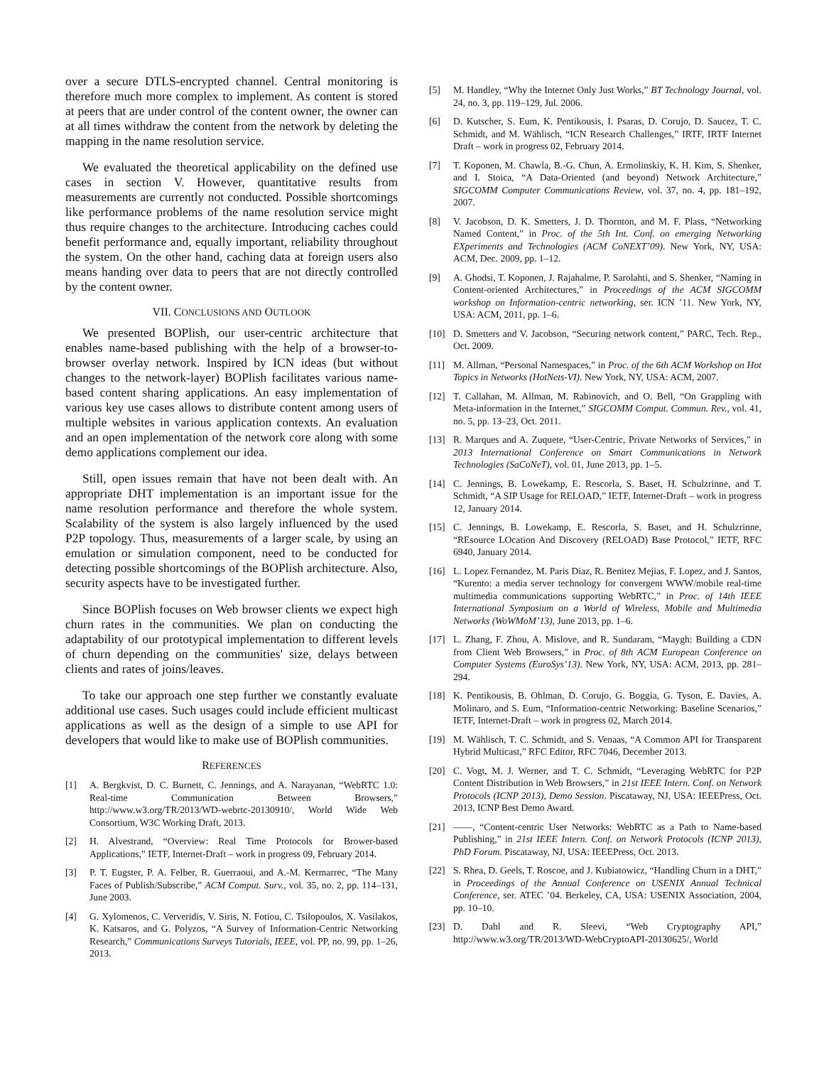over a secure DTLS-encrypted channel. Central monitoring is therefore much more complex to implement. As content is stored at peers that are under control of the content owner, the owner can at all times withdraw the content from the network by deleting the mapping in the name resolution service.
We evaluated the theoretical applicability on the defined use cases in section V. However, quantitative results from measurements are currently not conducted. Possible shortcomings like performance problems of the name resolution service might thus require changes to the architecture. Introducing caches could benefit performance and, equally important, reliability throughout the system. On the other hand, caching data at foreign users also means handing over data to peers that are not directly controlled by the content owner.
VII. CONCLUSIONS AND OUTLOOK
We presented BOPlish, our user-centric architecture that enables name-based publishing with the help of a browser-to-browser overlay network. Inspired by ICN ideas (but without changes to the network-layer) BOPlish facilitates various name-based content sharing applications. An easy implementation of various key use cases allows to distribute content among users of multiple websites in various application contexts. An evaluation and an open implementation of the network core along with some demo applications complement our idea.
Still, open issues remain that have not been dealt with. An appropriate DHT implementation is an important issue for the name resolution performance and therefore the whole system. Scalability of the system is also largely influenced by the used P2P topology. Thus, measurements of a larger scale, by using an emulation or simulation component, need to be conducted for detecting possible shortcomings of the BOPlish architecture. Also, security aspects have to be investigated further.
Since BOPlish focuses on Web browser clients we expect high churn rates in the communities. We plan on conducting the adaptability of our prototypical implementation to different levels of churn depending on the communities' size, delays between clients and rates of joins/leaves.
To take our approach one step further we constantly evaluate additional use cases. Such usages could include efficient multicast applications as well as the design of a simple to use API for developers that would like to make use of BOPlish communities.
REFERENCES
[1] A. Bergkvist, D. C. Burnett, C. Jennings, and A. Narayanan, “WebRTC 1.0: Real-time Communication Between Browsers,” http://www.w3.org/TR/2013/WD-webrtc-20130910/, World Wide Web Consortium, W3C Working Draft, 2013.
[2] H. Alvestrand, “Overview: Real Time Protocols for Brower-based Applications,” IETF, Internet-Draft – work in progress 09, February 2014.
[3] P. T. Eugster, P. A. Felber, R. Guerraoui, and A.-M. Kermarrec, “The Many Faces of Publish/Subscribe,” ACM Comput. Surv., vol. 35, no. 2, pp. 114–131, June 2003.
[4] G. Xylomenos, C. Ververidis, V. Siris, N. Fotiou, C. Tsilopoulos, X. Vasilakos, K. Katsaros, and G. Polyzos, “A Survey of Information-Centric Networking Research,” Communications Surveys Tutorials, IEEE, vol. PP, no. 99, pp. 1–26, 2013.
[5] M. Handley, “Why the Internet Only Just Works,” BT Technology Journal, vol. 24, no. 3, pp. 119–129, Jul. 2006.
[6] D. Kutscher, S. Eum, K. Pentikousis, I. Psaras, D. Corujo, D. Saucez, T. C. Schmidt, and M. Wählisch, “ICN Research Challenges,” IRTF, IRTF Internet Draft – work in progress 02, February 2014.
[7] T. Koponen, M. Chawla, B.-G. Chun, A. Ermolinskiy, K. H. Kim, S. Shenker, and I. Stoica, “A Data-Oriented (and beyond) Network Architecture,” SIGCOMM Computer Communications Review, vol. 37, no. 4, pp. 181–192, 2007.
[8] V. Jacobson, D. K. Smetters, J. D. Thornton, and M. F. Plass, “Networking Named Content,” in Proc. of the 5th Int. Conf. on emerging Networking EXperiments and Technologies (ACM CoNEXT’09). New York, NY, USA: ACM, Dec. 2009, pp. 1–12.
[9] A. Ghodsi, T. Koponen, J. Rajahalme, P. Sarolahti, and S. Shenker, “Naming in Content-oriented Architectures,” in Proceedings of the ACM SIGCOMM workshop on Information-centric networking, ser. ICN ’11. New York, NY, USA: ACM, 2011, pp. 1–6.
[10] D. Smetters and V. Jacobson, “Securing network content,” PARC, Tech. Rep., Oct. 2009.
[11] M. Allman, “Personal Namespaces,” in Proc. of the 6th ACM Workshop on Hot Topics in Networks (HotNets-VI). New York, NY, USA: ACM, 2007.
[12] T. Callahan, M. Allman, M. Rabinovich, and O. Bell, “On Grappling with Meta-information in the Internet,” SIGCOMM Comput. Commun. Rev., vol. 41, no. 5, pp. 13–23, Oct. 2011.
[13] R. Marques and A. Zuquete, “User-Centric, Private Networks of Services,” in 2013 International Conference on Smart Communications in Network Technologies (SaCoNeT), vol. 01, June 2013, pp. 1–5.
[14] C. Jennings, B. Lowekamp, E. Rescorla, S. Baset, H. Schulzrinne, and T. Schmidt, “A SIP Usage for RELOAD,” IETF, Internet-Draft – work in progress 12, January 2014.
[15] C. Jennings, B. Lowekamp, E. Rescorla, S. Baset, and H. Schulzrinne, “REsource LOcation And Discovery (RELOAD) Base Protocol,” IETF, RFC 6940, January 2014.
[16] L. Lopez Fernandez, M. Paris Diaz, R. Benitez Mejias, F. Lopez, and J. Santos, “Kurento: a media server technology for convergent WWW/mobile real-time multimedia communications supporting WebRTC,” in Proc. of 14th IEEE International Symposium on a World of Wireless, Mobile and Multimedia Networks (WoWMoM’13), June 2013, pp. 1–6.
[17] L. Zhang, F. Zhou, A. Mislove, and R. Sundaram, “Maygh: Building a CDN from Client Web Browsers,” in Proc. of 8th ACM European Conference on Computer Systems (EuroSys’13). New York, NY, USA: ACM, 2013, pp. 281–294.
[18] K. Pentikousis, B. Ohlman, D. Corujo, G. Boggia, G. Tyson, E. Davies, A. Molinaro, and S. Eum, “Information-centric Networking: Baseline Scenarios,” IETF, Internet-Draft – work in progress 02, March 2014.
[19] M. Wählisch, T. C. Schmidt, and S. Venaas, “A Common API for Transparent Hybrid Multicast,” RFC Editor, RFC 7046, December 2013.
[20] C. Vogt, M. J. Werner, and T. C. Schmidt, “Leveraging WebRTC for P2P Content Distribution in Web Browsers,” in 21st IEEE Intern. Conf. on Network Protocols (ICNP 2013), Demo Session. Piscataway, NJ, USA: IEEEPress, Oct. 2013, ICNP Best Demo Award.
[21] ——, “Content-centric User Networks: WebRTC as a Path to Name-based Publishing,” in 21st IEEE Intern. Conf. on Network Protocols (ICNP 2013), PhD Forum. Piscataway, NJ, USA: IEEEPress, Oct. 2013.
[22] S. Rhea, D. Geels, T. Roscoe, and J. Kubiatowicz, “Handling Churn in a DHT,” in Proceedings of the Annual Conference on USENIX Annual Technical Conference, ser. ATEC ’04. Berkeley, CA, USA: USENIX Association, 2004, pp. 10–10.
[23] D. Dahl and R. Sleevi, “Web Cryptography API,” http://www.w3.org/TR/2013/WD-WebCryptoAPI-20130625/, World